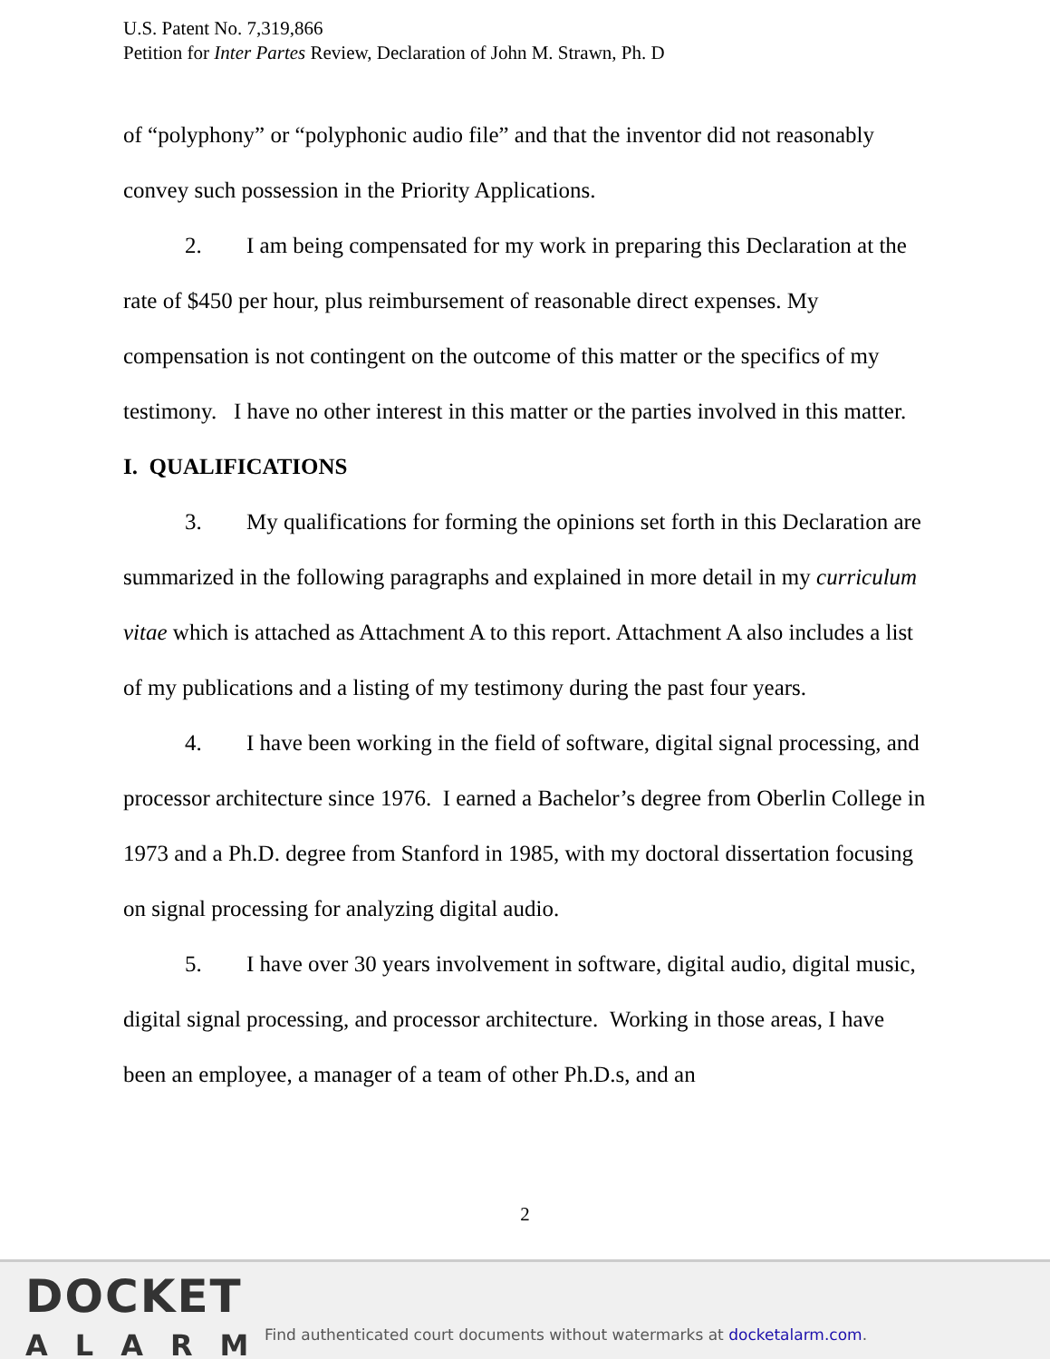U.S. Patent No. 7,319,866
Petition for Inter Partes Review, Declaration of John M. Strawn, Ph. D
of “polyphony” or “polyphonic audio file” and that the inventor did not reasonably convey such possession in the Priority Applications.
2. I am being compensated for my work in preparing this Declaration at the rate of $450 per hour, plus reimbursement of reasonable direct expenses. My compensation is not contingent on the outcome of this matter or the specifics of my testimony. I have no other interest in this matter or the parties involved in this matter.
I. QUALIFICATIONS
3. My qualifications for forming the opinions set forth in this Declaration are summarized in the following paragraphs and explained in more detail in my curriculum vitae which is attached as Attachment A to this report. Attachment A also includes a list of my publications and a listing of my testimony during the past four years.
4. I have been working in the field of software, digital signal processing, and processor architecture since 1976. I earned a Bachelor’s degree from Oberlin College in 1973 and a Ph.D. degree from Stanford in 1985, with my doctoral dissertation focusing on signal processing for analyzing digital audio.
5. I have over 30 years involvement in software, digital audio, digital music, digital signal processing, and processor architecture. Working in those areas, I have been an employee, a manager of a team of other Ph.D.s, and an
2
DOCKET
ALARM
Find authenticated court documents without watermarks at docketalarm.com.